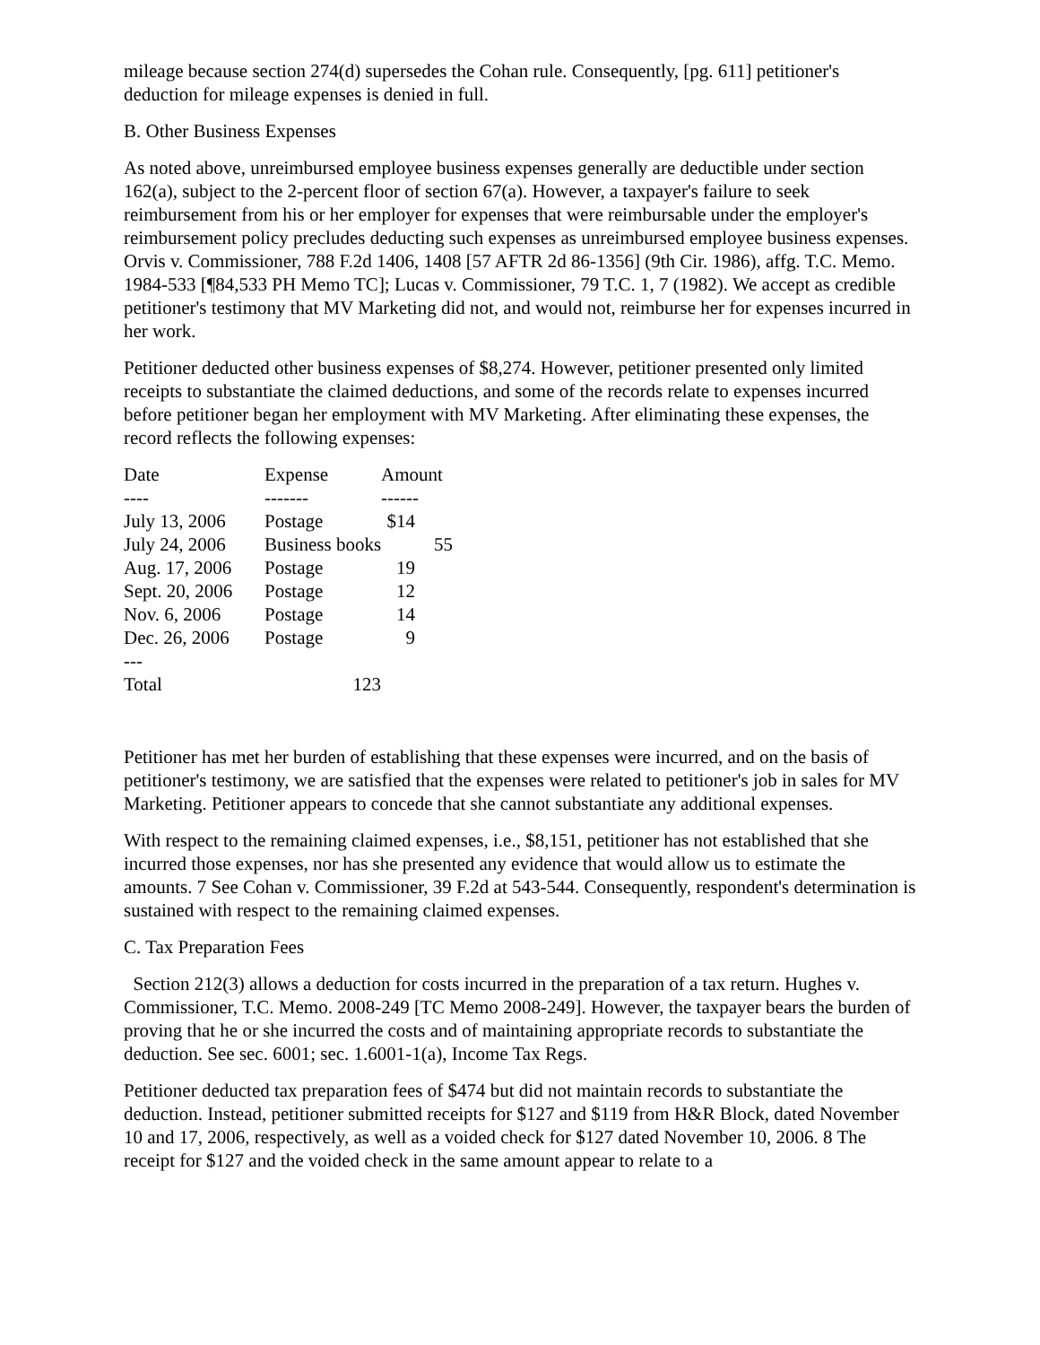mileage because section 274(d) supersedes the Cohan rule. Consequently, [pg. 611] petitioner's deduction for mileage expenses is denied in full.
B. Other Business Expenses
As noted above, unreimbursed employee business expenses generally are deductible under section 162(a), subject to the 2-percent floor of section 67(a). However, a taxpayer's failure to seek reimbursement from his or her employer for expenses that were reimbursable under the employer's reimbursement policy precludes deducting such expenses as unreimbursed employee business expenses. Orvis v. Commissioner, 788 F.2d 1406, 1408 [57 AFTR 2d 86-1356] (9th Cir. 1986), affg. T.C. Memo. 1984-533 [¶84,533 PH Memo TC]; Lucas v. Commissioner, 79 T.C. 1, 7 (1982). We accept as credible petitioner's testimony that MV Marketing did not, and would not, reimburse her for expenses incurred in her work.
Petitioner deducted other business expenses of $8,274. However, petitioner presented only limited receipts to substantiate the claimed deductions, and some of the records relate to expenses incurred before petitioner began her employment with MV Marketing. After eliminating these expenses, the record reflects the following expenses:
| Date | Expense | Amount |
| --- | --- | --- |
| ---- | ------- | ------ |
| July 13, 2006 | Postage | $14 |
| July 24, 2006 | Business books | 55 |
| Aug. 17, 2006 | Postage | 19 |
| Sept. 20, 2006 | Postage | 12 |
| Nov. 6, 2006 | Postage | 14 |
| Dec. 26, 2006 | Postage | 9 |
| --- | | |
| Total | 123 | |
Petitioner has met her burden of establishing that these expenses were incurred, and on the basis of petitioner's testimony, we are satisfied that the expenses were related to petitioner's job in sales for MV Marketing. Petitioner appears to concede that she cannot substantiate any additional expenses.
With respect to the remaining claimed expenses, i.e., $8,151, petitioner has not established that she incurred those expenses, nor has she presented any evidence that would allow us to estimate the amounts. 7 See Cohan v. Commissioner, 39 F.2d at 543-544. Consequently, respondent's determination is sustained with respect to the remaining claimed expenses.
C. Tax Preparation Fees
Section 212(3) allows a deduction for costs incurred in the preparation of a tax return. Hughes v. Commissioner, T.C. Memo. 2008-249 [TC Memo 2008-249]. However, the taxpayer bears the burden of proving that he or she incurred the costs and of maintaining appropriate records to substantiate the deduction. See sec. 6001; sec. 1.6001-1(a), Income Tax Regs.
Petitioner deducted tax preparation fees of $474 but did not maintain records to substantiate the deduction. Instead, petitioner submitted receipts for $127 and $119 from H&R Block, dated November 10 and 17, 2006, respectively, as well as a voided check for $127 dated November 10, 2006. 8 The receipt for $127 and the voided check in the same amount appear to relate to a